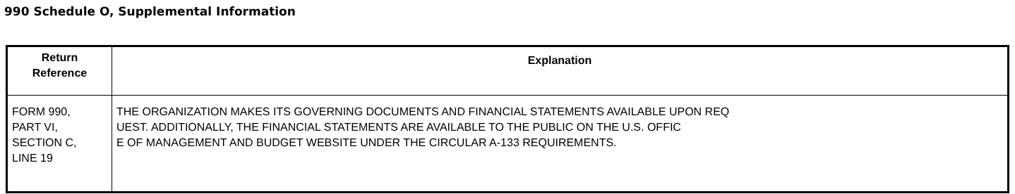990 Schedule O, Supplemental Information
| Return Reference | Explanation |
| --- | --- |
| FORM 990, PART VI, SECTION C, LINE 19 | THE ORGANIZATION MAKES ITS GOVERNING DOCUMENTS AND FINANCIAL STATEMENTS AVAILABLE UPON REQ UEST. ADDITIONALLY, THE FINANCIAL STATEMENTS ARE AVAILABLE TO THE PUBLIC ON THE U.S. OFFIC E OF MANAGEMENT AND BUDGET WEBSITE UNDER THE CIRCULAR A-133 REQUIREMENTS. |